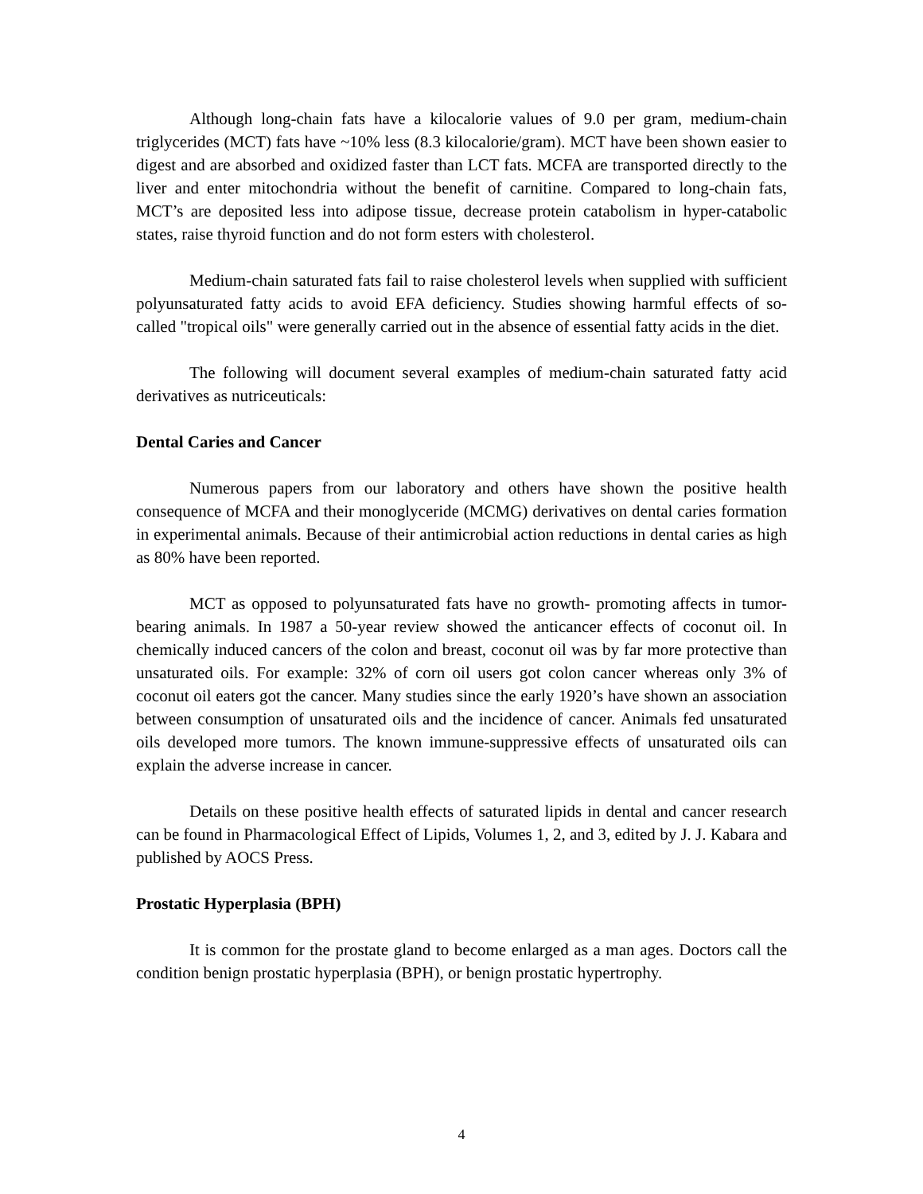Although long-chain fats have a kilocalorie values of 9.0 per gram, medium-chain triglycerides (MCT) fats have ~10% less (8.3 kilocalorie/gram). MCT have been shown easier to digest and are absorbed and oxidized faster than LCT fats. MCFA are transported directly to the liver and enter mitochondria without the benefit of carnitine. Compared to long-chain fats, MCT’s are deposited less into adipose tissue, decrease protein catabolism in hyper-catabolic states, raise thyroid function and do not form esters with cholesterol.
Medium-chain saturated fats fail to raise cholesterol levels when supplied with sufficient polyunsaturated fatty acids to avoid EFA deficiency. Studies showing harmful effects of so-called "tropical oils" were generally carried out in the absence of essential fatty acids in the diet.
The following will document several examples of medium-chain saturated fatty acid derivatives as nutriceuticals:
Dental Caries and Cancer
Numerous papers from our laboratory and others have shown the positive health consequence of MCFA and their monoglyceride (MCMG) derivatives on dental caries formation in experimental animals. Because of their antimicrobial action reductions in dental caries as high as 80% have been reported.
MCT as opposed to polyunsaturated fats have no growth- promoting affects in tumor-bearing animals. In 1987 a 50-year review showed the anticancer effects of coconut oil. In chemically induced cancers of the colon and breast, coconut oil was by far more protective than unsaturated oils. For example: 32% of corn oil users got colon cancer whereas only 3% of coconut oil eaters got the cancer. Many studies since the early 1920’s have shown an association between consumption of unsaturated oils and the incidence of cancer. Animals fed unsaturated oils developed more tumors. The known immune-suppressive effects of unsaturated oils can explain the adverse increase in cancer.
Details on these positive health effects of saturated lipids in dental and cancer research can be found in Pharmacological Effect of Lipids, Volumes 1, 2, and 3, edited by J. J. Kabara and published by AOCS Press.
Prostatic Hyperplasia (BPH)
It is common for the prostate gland to become enlarged as a man ages. Doctors call the condition benign prostatic hyperplasia (BPH), or benign prostatic hypertrophy.
4